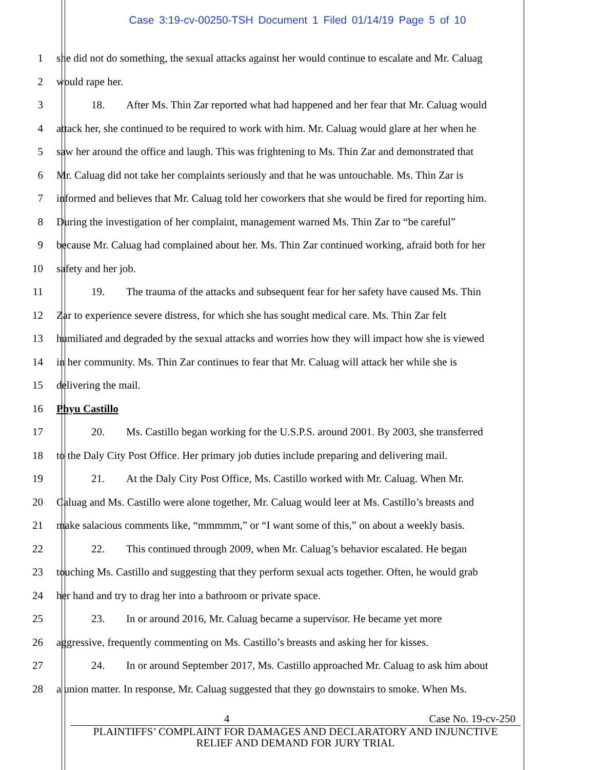Case 3:19-cv-00250-TSH Document 1 Filed 01/14/19 Page 5 of 10
1 she did not do something, the sexual attacks against her would continue to escalate and Mr. Caluag
2 would rape her.
3 18. After Ms. Thin Zar reported what had happened and her fear that Mr. Caluag would
4 attack her, she continued to be required to work with him. Mr. Caluag would glare at her when he
5 saw her around the office and laugh. This was frightening to Ms. Thin Zar and demonstrated that
6 Mr. Caluag did not take her complaints seriously and that he was untouchable. Ms. Thin Zar is
7 informed and believes that Mr. Caluag told her coworkers that she would be fired for reporting him.
8 During the investigation of her complaint, management warned Ms. Thin Zar to “be careful”
9 because Mr. Caluag had complained about her. Ms. Thin Zar continued working, afraid both for her
10 safety and her job.
11 19. The trauma of the attacks and subsequent fear for her safety have caused Ms. Thin
12 Zar to experience severe distress, for which she has sought medical care. Ms. Thin Zar felt
13 humiliated and degraded by the sexual attacks and worries how they will impact how she is viewed
14 in her community. Ms. Thin Zar continues to fear that Mr. Caluag will attack her while she is
15 delivering the mail.
16 Phyu Castillo
17 20. Ms. Castillo began working for the U.S.P.S. around 2001. By 2003, she transferred
18 to the Daly City Post Office. Her primary job duties include preparing and delivering mail.
19 21. At the Daly City Post Office, Ms. Castillo worked with Mr. Caluag. When Mr.
20 Caluag and Ms. Castillo were alone together, Mr. Caluag would leer at Ms. Castillo’s breasts and
21 make salacious comments like, “mmmmm,” or “I want some of this,” on about a weekly basis.
22 22. This continued through 2009, when Mr. Caluag’s behavior escalated. He began
23 touching Ms. Castillo and suggesting that they perform sexual acts together. Often, he would grab
24 her hand and try to drag her into a bathroom or private space.
25 23. In or around 2016, Mr. Caluag became a supervisor. He became yet more
26 aggressive, frequently commenting on Ms. Castillo’s breasts and asking her for kisses.
27 24. In or around September 2017, Ms. Castillo approached Mr. Caluag to ask him about
28 a union matter. In response, Mr. Caluag suggested that they go downstairs to smoke. When Ms.
4 Case No. 19-cv-250
PLAINTIFFS’ COMPLAINT FOR DAMAGES AND DECLARATORY AND INJUNCTIVE
RELIEF AND DEMAND FOR JURY TRIAL